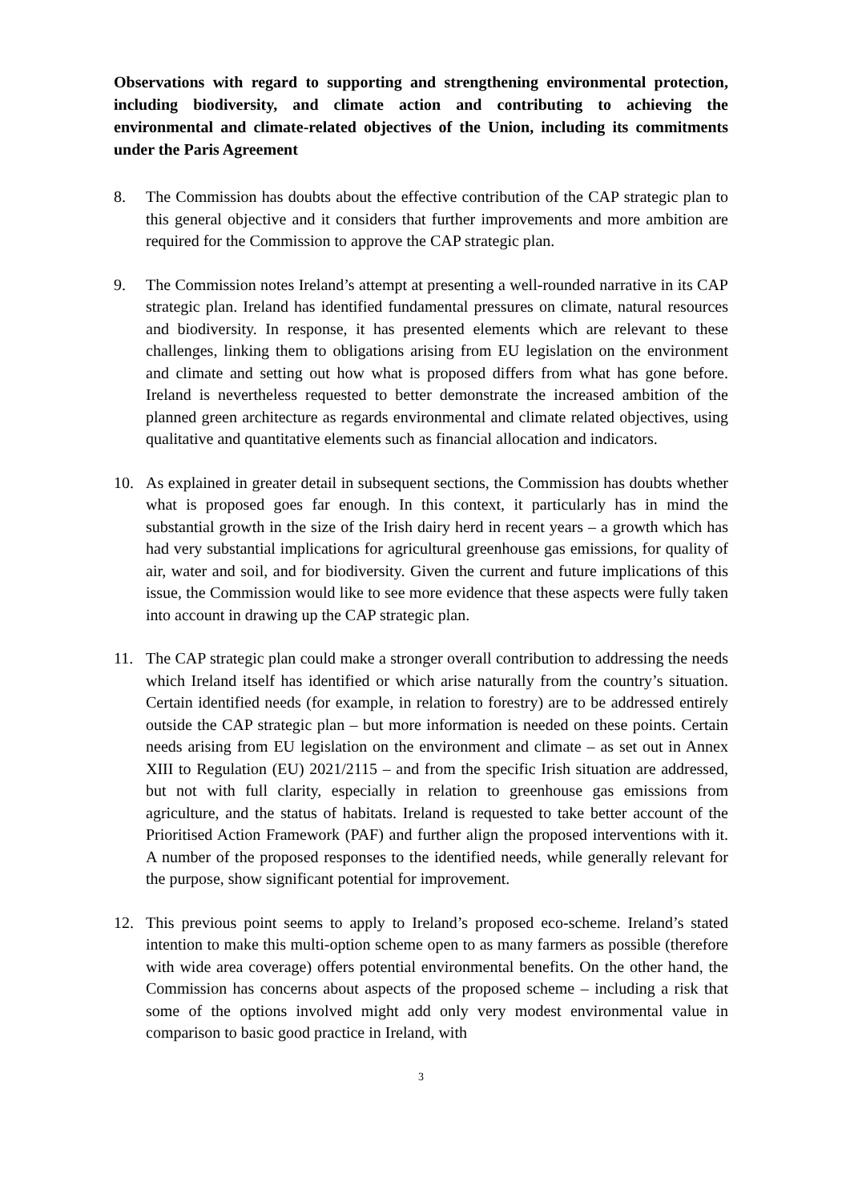Observations with regard to supporting and strengthening environmental protection, including biodiversity, and climate action and contributing to achieving the environmental and climate-related objectives of the Union, including its commitments under the Paris Agreement
8. The Commission has doubts about the effective contribution of the CAP strategic plan to this general objective and it considers that further improvements and more ambition are required for the Commission to approve the CAP strategic plan.
9. The Commission notes Ireland’s attempt at presenting a well-rounded narrative in its CAP strategic plan. Ireland has identified fundamental pressures on climate, natural resources and biodiversity. In response, it has presented elements which are relevant to these challenges, linking them to obligations arising from EU legislation on the environment and climate and setting out how what is proposed differs from what has gone before. Ireland is nevertheless requested to better demonstrate the increased ambition of the planned green architecture as regards environmental and climate related objectives, using qualitative and quantitative elements such as financial allocation and indicators.
10. As explained in greater detail in subsequent sections, the Commission has doubts whether what is proposed goes far enough. In this context, it particularly has in mind the substantial growth in the size of the Irish dairy herd in recent years – a growth which has had very substantial implications for agricultural greenhouse gas emissions, for quality of air, water and soil, and for biodiversity. Given the current and future implications of this issue, the Commission would like to see more evidence that these aspects were fully taken into account in drawing up the CAP strategic plan.
11. The CAP strategic plan could make a stronger overall contribution to addressing the needs which Ireland itself has identified or which arise naturally from the country’s situation. Certain identified needs (for example, in relation to forestry) are to be addressed entirely outside the CAP strategic plan – but more information is needed on these points. Certain needs arising from EU legislation on the environment and climate – as set out in Annex XIII to Regulation (EU) 2021/2115 – and from the specific Irish situation are addressed, but not with full clarity, especially in relation to greenhouse gas emissions from agriculture, and the status of habitats. Ireland is requested to take better account of the Prioritised Action Framework (PAF) and further align the proposed interventions with it. A number of the proposed responses to the identified needs, while generally relevant for the purpose, show significant potential for improvement.
12. This previous point seems to apply to Ireland’s proposed eco-scheme. Ireland’s stated intention to make this multi-option scheme open to as many farmers as possible (therefore with wide area coverage) offers potential environmental benefits. On the other hand, the Commission has concerns about aspects of the proposed scheme – including a risk that some of the options involved might add only very modest environmental value in comparison to basic good practice in Ireland, with
3